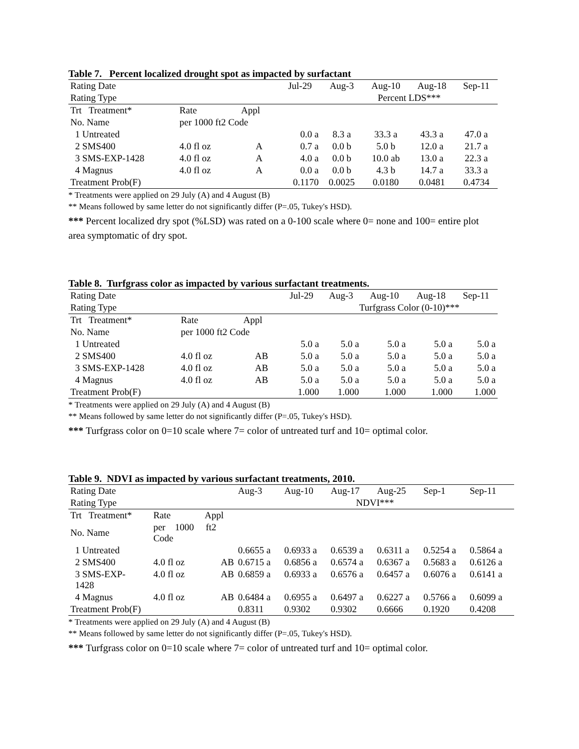Table 7. Percent localized drought spot as impacted by surfactant
| Rating Date | | | Jul-29 | Aug-3 | Aug-10 | Aug-18 | Sep-11 |
| --- | --- | --- | --- | --- | --- | --- | --- |
| Rating Type | | | | Percent LDS*** | | | |
| Trt Treatment* | Rate | Appl | | | | | |
| No. Name | per 1000 ft2 Code | | | | | | |
| 1 Untreated | | | 0.0 a | 8.3 a | 33.3 a | 43.3 a | 47.0 a |
| 2 SMS400 | 4.0 fl oz | A | 0.7 a | 0.0 b | 5.0 b | 12.0 a | 21.7 a |
| 3 SMS-EXP-1428 | 4.0 fl oz | A | 4.0 a | 0.0 b | 10.0 ab | 13.0 a | 22.3 a |
| 4 Magnus | 4.0 fl oz | A | 0.0 a | 0.0 b | 4.3 b | 14.7 a | 33.3 a |
| Treatment Prob(F) | | | 0.1170 | 0.0025 | 0.0180 | 0.0481 | 0.4734 |
* Treatments were applied on 29 July (A) and 4 August (B)
** Means followed by same letter do not significantly differ (P=.05, Tukey's HSD).
*** Percent localized dry spot (%LSD) was rated on a 0-100 scale where 0= none and 100= entire plot area symptomatic of dry spot.
Table 8. Turfgrass color as impacted by various surfactant treatments.
| Rating Date | | | Jul-29 | Aug-3 | Aug-10 | Aug-18 | Sep-11 |
| --- | --- | --- | --- | --- | --- | --- | --- |
| Rating Type | | | | Turfgrass Color (0-10)*** | | | |
| Trt Treatment* | Rate | Appl | | | | | |
| No. Name | per 1000 ft2 Code | | | | | | |
| 1 Untreated | | | 5.0 a | 5.0 a | 5.0 a | 5.0 a | 5.0 a |
| 2 SMS400 | 4.0 fl oz | AB | 5.0 a | 5.0 a | 5.0 a | 5.0 a | 5.0 a |
| 3 SMS-EXP-1428 | 4.0 fl oz | AB | 5.0 a | 5.0 a | 5.0 a | 5.0 a | 5.0 a |
| 4 Magnus | 4.0 fl oz | AB | 5.0 a | 5.0 a | 5.0 a | 5.0 a | 5.0 a |
| Treatment Prob(F) | | | 1.000 | 1.000 | 1.000 | 1.000 | 1.000 |
* Treatments were applied on 29 July (A) and 4 August (B)
** Means followed by same letter do not significantly differ (P=.05, Tukey's HSD).
*** Turfgrass color on 0=10 scale where 7= color of untreated turf and 10= optimal color.
Table 9. NDVI as impacted by various surfactant treatments, 2010.
| Rating Date | | | Aug-3 | Aug-10 | Aug-17 | Aug-25 | Sep-1 | Sep-11 |
| --- | --- | --- | --- | --- | --- | --- | --- | --- |
| Rating Type | | | NDVI*** | | | | | |
| Trt Treatment* | Rate | Appl | | | | | | |
| No. Name | per 1000 ft2 Code | | | | | | | |
| 1 Untreated | | | 0.6655 a | 0.6933 a | 0.6539 a | 0.6311 a | 0.5254 a | 0.5864 a |
| 2 SMS400 | 4.0 fl oz | AB | 0.6715 a | 0.6856 a | 0.6574 a | 0.6367 a | 0.5683 a | 0.6126 a |
| 3 SMS-EXP- 1428 | 4.0 fl oz | AB | 0.6859 a | 0.6933 a | 0.6576 a | 0.6457 a | 0.6076 a | 0.6141 a |
| 4 Magnus | 4.0 fl oz | AB | 0.6484 a | 0.6955 a | 0.6497 a | 0.6227 a | 0.5766 a | 0.6099 a |
| Treatment Prob(F) | | | 0.8311 | 0.9302 | 0.9302 | 0.6666 | 0.1920 | 0.4208 |
* Treatments were applied on 29 July (A) and 4 August (B)
** Means followed by same letter do not significantly differ (P=.05, Tukey's HSD).
*** Turfgrass color on 0=10 scale where 7= color of untreated turf and 10= optimal color.